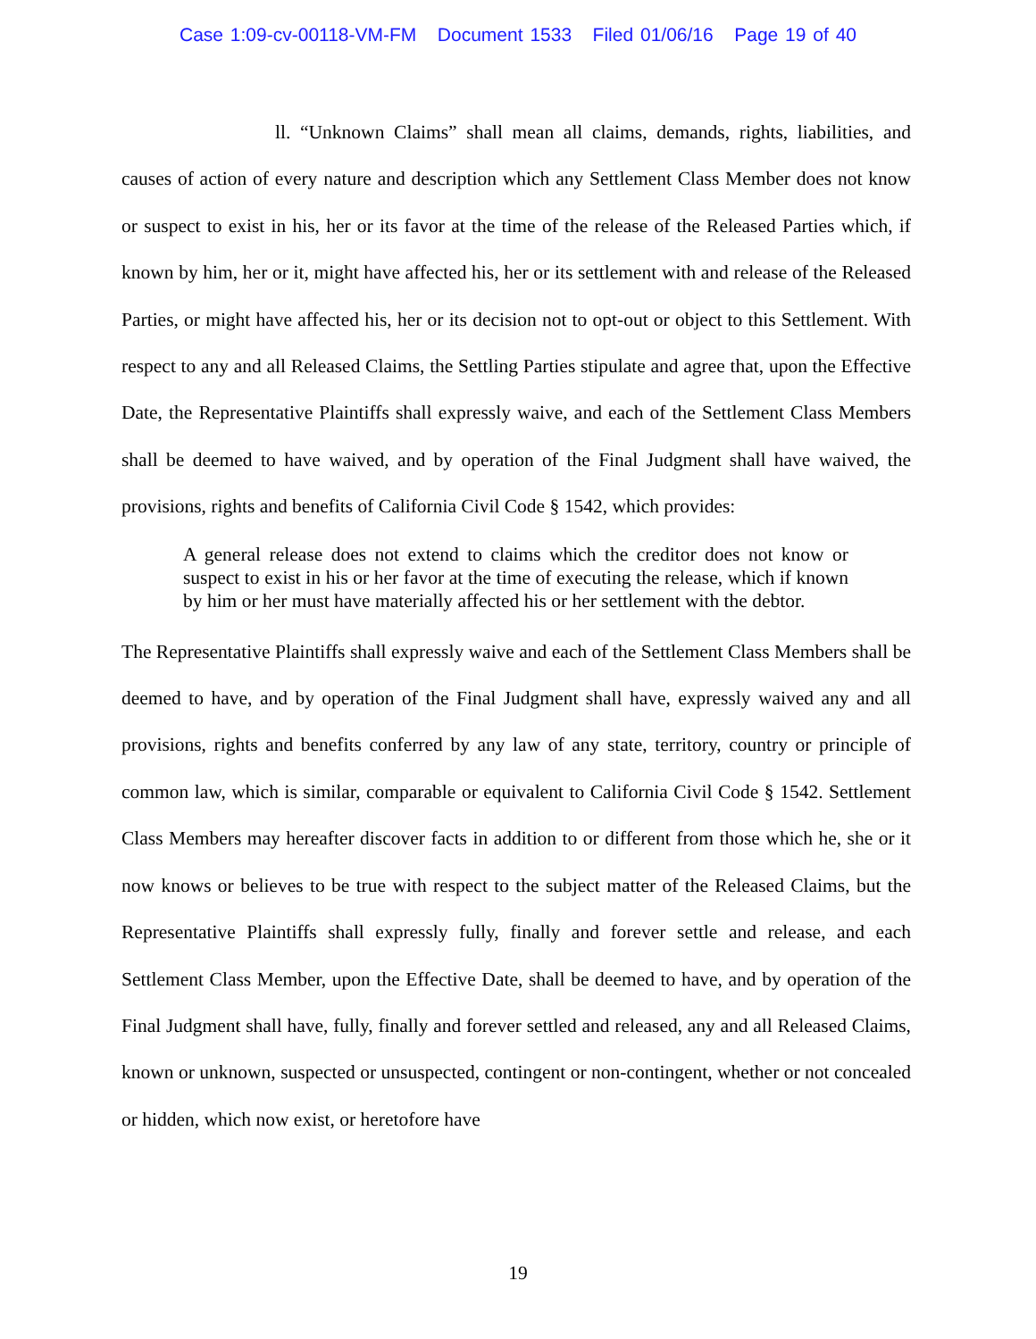Case 1:09-cv-00118-VM-FM Document 1533 Filed 01/06/16 Page 19 of 40
ll. “Unknown Claims” shall mean all claims, demands, rights, liabilities, and causes of action of every nature and description which any Settlement Class Member does not know or suspect to exist in his, her or its favor at the time of the release of the Released Parties which, if known by him, her or it, might have affected his, her or its settlement with and release of the Released Parties, or might have affected his, her or its decision not to opt-out or object to this Settlement. With respect to any and all Released Claims, the Settling Parties stipulate and agree that, upon the Effective Date, the Representative Plaintiffs shall expressly waive, and each of the Settlement Class Members shall be deemed to have waived, and by operation of the Final Judgment shall have waived, the provisions, rights and benefits of California Civil Code § 1542, which provides:
A general release does not extend to claims which the creditor does not know or suspect to exist in his or her favor at the time of executing the release, which if known by him or her must have materially affected his or her settlement with the debtor.
The Representative Plaintiffs shall expressly waive and each of the Settlement Class Members shall be deemed to have, and by operation of the Final Judgment shall have, expressly waived any and all provisions, rights and benefits conferred by any law of any state, territory, country or principle of common law, which is similar, comparable or equivalent to California Civil Code § 1542. Settlement Class Members may hereafter discover facts in addition to or different from those which he, she or it now knows or believes to be true with respect to the subject matter of the Released Claims, but the Representative Plaintiffs shall expressly fully, finally and forever settle and release, and each Settlement Class Member, upon the Effective Date, shall be deemed to have, and by operation of the Final Judgment shall have, fully, finally and forever settled and released, any and all Released Claims, known or unknown, suspected or unsuspected, contingent or non-contingent, whether or not concealed or hidden, which now exist, or heretofore have
19